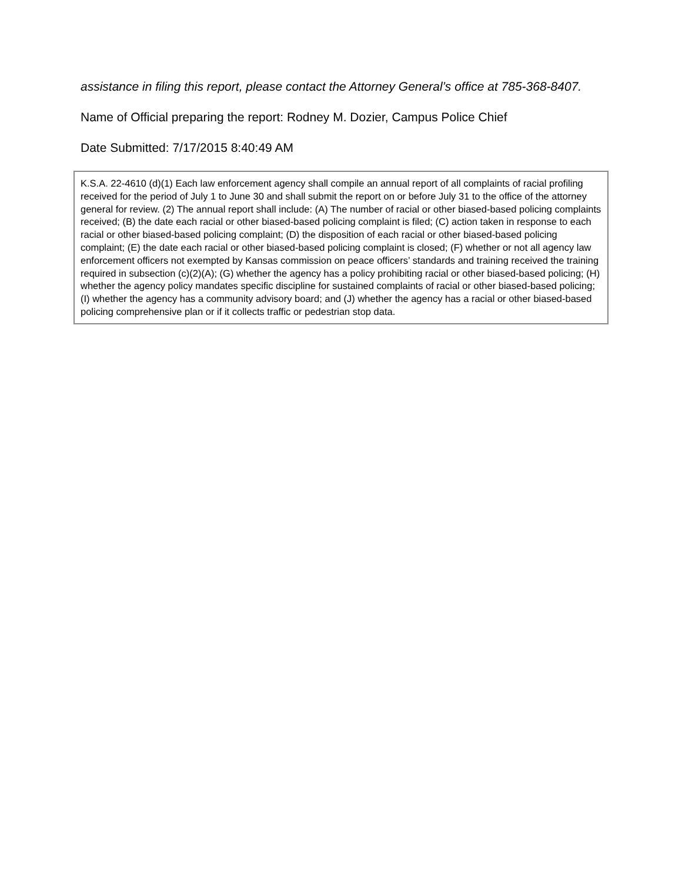assistance in filing this report, please contact the Attorney General’s office at 785-368-8407.
Name of Official preparing the report: Rodney M. Dozier, Campus Police Chief
Date Submitted: 7/17/2015 8:40:49 AM
K.S.A. 22-4610 (d)(1) Each law enforcement agency shall compile an annual report of all complaints of racial profiling received for the period of July 1 to June 30 and shall submit the report on or before July 31 to the office of the attorney general for review. (2) The annual report shall include: (A) The number of racial or other biased-based policing complaints received; (B) the date each racial or other biased-based policing complaint is filed; (C) action taken in response to each racial or other biased-based policing complaint; (D) the disposition of each racial or other biased-based policing complaint; (E) the date each racial or other biased-based policing complaint is closed; (F) whether or not all agency law enforcement officers not exempted by Kansas commission on peace officers’ standards and training received the training required in subsection (c)(2)(A); (G) whether the agency has a policy prohibiting racial or other biased-based policing; (H) whether the agency policy mandates specific discipline for sustained complaints of racial or other biased-based policing; (I) whether the agency has a community advisory board; and (J) whether the agency has a racial or other biased-based policing comprehensive plan or if it collects traffic or pedestrian stop data.